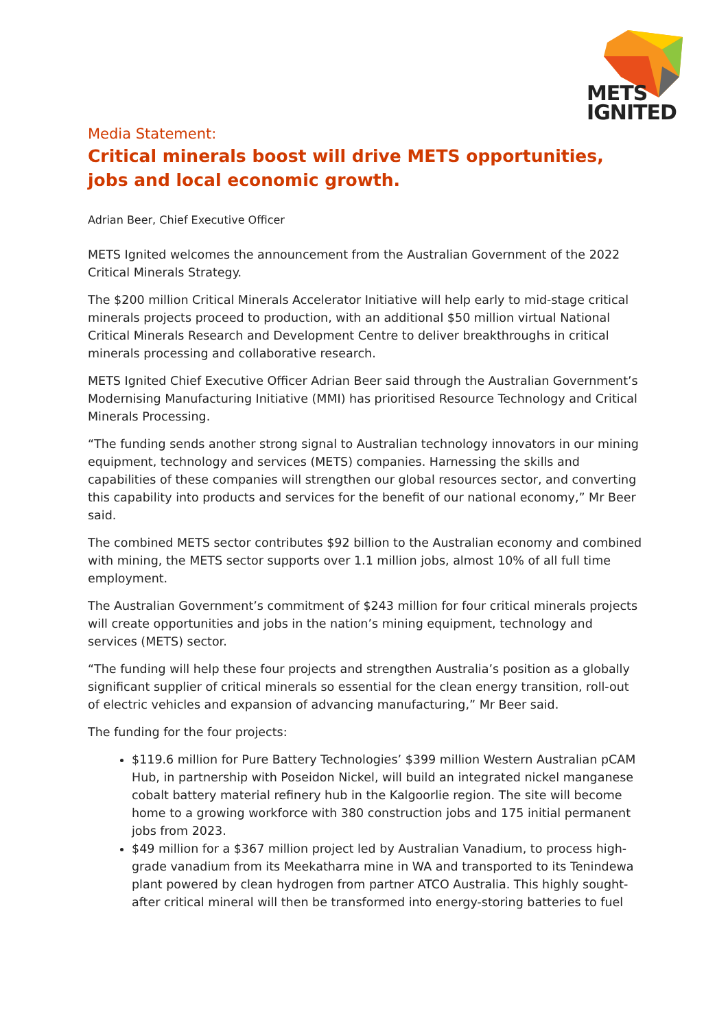METS
IGNITED
Media Statement:
Critical minerals boost will drive METS opportunities, jobs and local economic growth.
Adrian Beer, Chief Executive Officer
METS Ignited welcomes the announcement from the Australian Government of the 2022 Critical Minerals Strategy.
The $200 million Critical Minerals Accelerator Initiative will help early to mid-stage critical minerals projects proceed to production, with an additional $50 million virtual National Critical Minerals Research and Development Centre to deliver breakthroughs in critical minerals processing and collaborative research.
METS Ignited Chief Executive Officer Adrian Beer said through the Australian Government’s Modernising Manufacturing Initiative (MMI) has prioritised Resource Technology and Critical Minerals Processing.
“The funding sends another strong signal to Australian technology innovators in our mining equipment, technology and services (METS) companies. Harnessing the skills and capabilities of these companies will strengthen our global resources sector, and converting this capability into products and services for the benefit of our national economy,” Mr Beer said.
The combined METS sector contributes $92 billion to the Australian economy and combined with mining, the METS sector supports over 1.1 million jobs, almost 10% of all full time employment.
The Australian Government’s commitment of $243 million for four critical minerals projects will create opportunities and jobs in the nation’s mining equipment, technology and services (METS) sector.
“The funding will help these four projects and strengthen Australia’s position as a globally significant supplier of critical minerals so essential for the clean energy transition, roll-out of electric vehicles and expansion of advancing manufacturing,” Mr Beer said.
The funding for the four projects:
$119.6 million for Pure Battery Technologies’ $399 million Western Australian pCAM Hub, in partnership with Poseidon Nickel, will build an integrated nickel manganese cobalt battery material refinery hub in the Kalgoorlie region. The site will become home to a growing workforce with 380 construction jobs and 175 initial permanent jobs from 2023.
$49 million for a $367 million project led by Australian Vanadium, to process high-grade vanadium from its Meekatharra mine in WA and transported to its Tenindewa plant powered by clean hydrogen from partner ATCO Australia. This highly sought-after critical mineral will then be transformed into energy-storing batteries to fuel